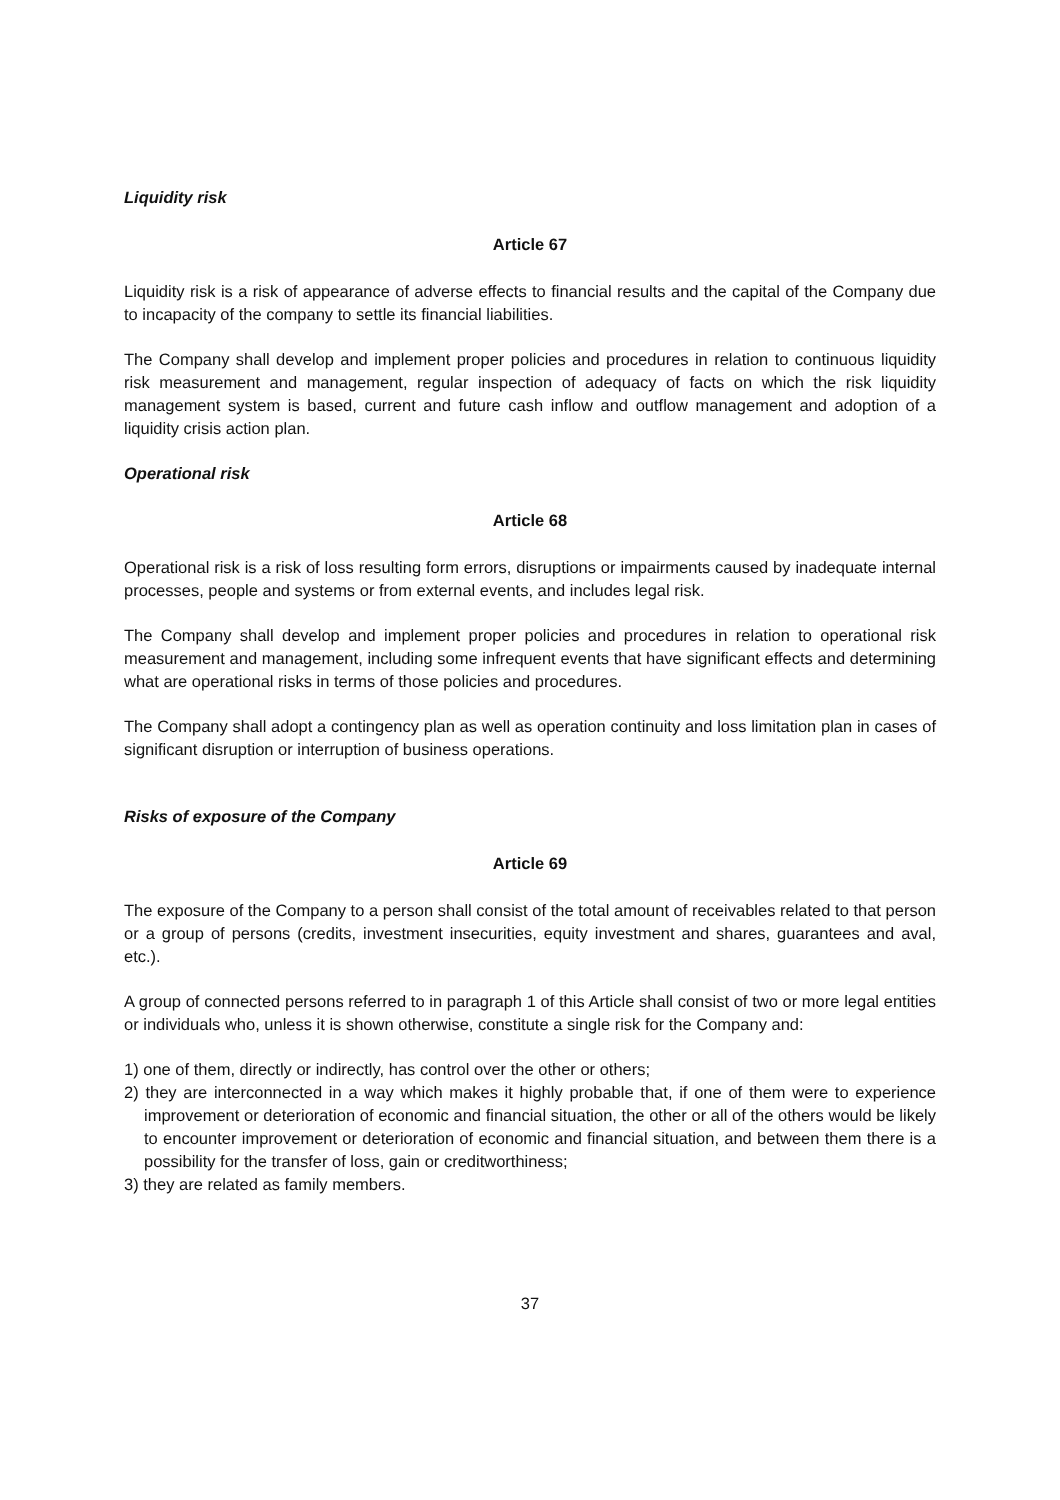Liquidity risk
Article 67
Liquidity risk is a risk of appearance of adverse effects to financial results and the capital of the Company due to incapacity of the company to settle its financial liabilities.
The Company shall develop and implement proper policies and procedures in relation to continuous liquidity risk measurement and management, regular inspection of adequacy of facts on which the risk liquidity management system is based, current and future cash inflow and outflow management and adoption of a liquidity crisis action plan.
Operational risk
Article 68
Operational risk is a risk of loss resulting form errors, disruptions or impairments caused by inadequate internal processes, people and systems or from external events, and includes legal risk.
The Company shall develop and implement proper policies and procedures in relation to operational risk measurement and management, including some infrequent events that have significant effects and determining what are operational risks in terms of those policies and procedures.
The Company shall adopt a contingency plan as well as operation continuity and loss limitation plan in cases of significant disruption or interruption of business operations.
Risks of exposure of the Company
Article 69
The exposure of the Company to a person shall consist of the total amount of receivables related to that person or a group of persons (credits, investment insecurities, equity investment and shares, guarantees and aval, etc.).
A group of connected persons referred to in paragraph 1 of this Article shall consist of two or more legal entities or individuals who, unless it is shown otherwise, constitute a single risk for the Company and:
1) one of them, directly or indirectly, has control over the other or others;
2) they are interconnected in a way which makes it highly probable that, if one of them were to experience improvement or deterioration of economic and financial situation, the other or all of the others would be likely to encounter improvement or deterioration of economic and financial situation, and between them there is a possibility for the transfer of loss, gain or creditworthiness;
3) they are related as family members.
37